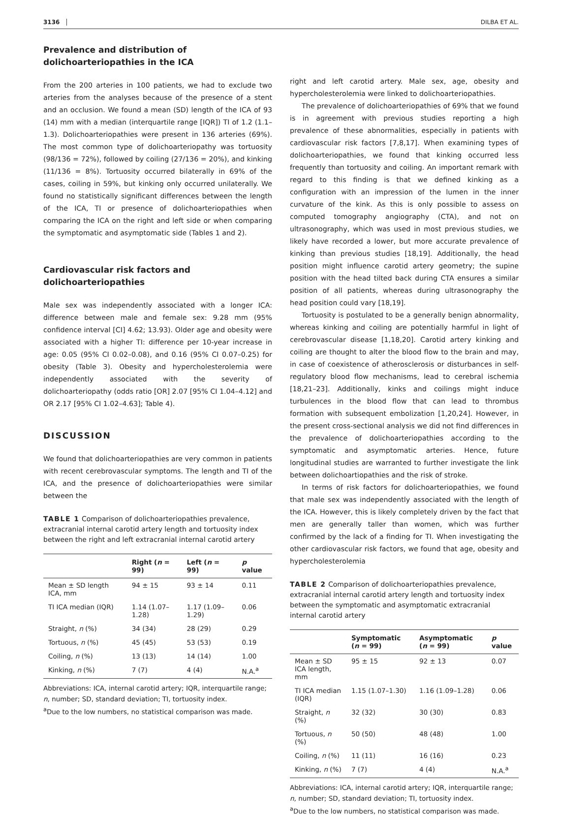3136 DILBA ET AL.
Prevalence and distribution of dolichoarteriopathies in the ICA
From the 200 arteries in 100 patients, we had to exclude two arteries from the analyses because of the presence of a stent and an occlusion. We found a mean (SD) length of the ICA of 93 (14) mm with a median (interquartile range [IQR]) TI of 1.2 (1.1–1.3). Dolichoarteriopathies were present in 136 arteries (69%). The most common type of dolichoarteriopathy was tortuosity (98/136 = 72%), followed by coiling (27/136 = 20%), and kinking (11/136 = 8%). Tortuosity occurred bilaterally in 69% of the cases, coiling in 59%, but kinking only occurred unilaterally. We found no statistically significant differences between the length of the ICA, TI or presence of dolichoarteriopathies when comparing the ICA on the right and left side or when comparing the symptomatic and asymptomatic side (Tables 1 and 2).
Cardiovascular risk factors and dolichoarteriopathies
Male sex was independently associated with a longer ICA: difference between male and female sex: 9.28 mm (95% confidence interval [CI] 4.62; 13.93). Older age and obesity were associated with a higher TI: difference per 10-year increase in age: 0.05 (95% CI 0.02–0.08), and 0.16 (95% CI 0.07–0.25) for obesity (Table 3). Obesity and hypercholesterolemia were independently associated with the severity of dolichoarteriopathy (odds ratio [OR] 2.07 [95% CI 1.04–4.12] and OR 2.17 [95% CI 1.02–4.63]; Table 4).
DISCUSSION
We found that dolichoarteriopathies are very common in patients with recent cerebrovascular symptoms. The length and TI of the ICA, and the presence of dolichoarteriopathies were similar between the
TABLE 1 Comparison of dolichoarteriopathies prevalence, extracranial internal carotid artery length and tortuosity index between the right and left extracranial internal carotid artery
| | Right ( n = 99) | Left ( n = 99) | p value |
| --- | --- | --- | --- |
| Mean ± SD length ICA, mm | 94 ± 15 | 93 ± 14 | 0.11 |
| TI ICA median (IQR) | 1.14 (1.07–1.28) | 1.17 (1.09–1.29) | 0.06 |
| Straight, n (%) | 34 (34) | 28 (29) | 0.29 |
| Tortuous, n (%) | 45 (45) | 53 (53) | 0.19 |
| Coiling, n (%) | 13 (13) | 14 (14) | 1.00 |
| Kinking, n (%) | 7 (7) | 4 (4) | N.A.<sup>a</sup> |
Abbreviations: ICA, internal carotid artery; IQR, interquartile range; n, number; SD, standard deviation; TI, tortuosity index.
<sup>a</sup> Due to the low numbers, no statistical comparison was made.
right and left carotid artery. Male sex, age, obesity and hypercholesterolemia were linked to dolichoarteriopathies.
The prevalence of dolichoarteriopathies of 69% that we found is in agreement with previous studies reporting a high prevalence of these abnormalities, especially in patients with cardiovascular risk factors [7,8,17]. When examining types of dolichoarteriopathies, we found that kinking occurred less frequently than tortuosity and coiling. An important remark with regard to this finding is that we defined kinking as a configuration with an impression of the lumen in the inner curvature of the kink. As this is only possible to assess on computed tomography angiography (CTA), and not on ultrasonography, which was used in most previous studies, we likely have recorded a lower, but more accurate prevalence of kinking than previous studies [18,19]. Additionally, the head position might influence carotid artery geometry; the supine position with the head tilted back during CTA ensures a similar position of all patients, whereas during ultrasonography the head position could vary [18,19].
Tortuosity is postulated to be a generally benign abnormality, whereas kinking and coiling are potentially harmful in light of cerebrovascular disease [1,18,20]. Carotid artery kinking and coiling are thought to alter the blood flow to the brain and may, in case of coexistence of atherosclerosis or disturbances in self-regulatory blood flow mechanisms, lead to cerebral ischemia [18,21–23]. Additionally, kinks and coilings might induce turbulences in the blood flow that can lead to thrombus formation with subsequent embolization [1,20,24]. However, in the present cross-sectional analysis we did not find differences in the prevalence of dolichoarteriopathies according to the symptomatic and asymptomatic arteries. Hence, future longitudinal studies are warranted to further investigate the link between dolichoartiopathies and the risk of stroke.
In terms of risk factors for dolichoarteriopathies, we found that male sex was independently associated with the length of the ICA. However, this is likely completely driven by the fact that men are generally taller than women, which was further confirmed by the lack of a finding for TI. When investigating the other cardiovascular risk factors, we found that age, obesity and hypercholesterolemia
TABLE 2 Comparison of dolichoarteriopathies prevalence, extracranial internal carotid artery length and tortuosity index between the symptomatic and asymptomatic extracranial internal carotid artery
| | Symptomatic ( n = 99) | Asymptomatic ( n = 99) | p value |
| --- | --- | --- | --- |
| Mean ± SD ICA length, mm | 95 ± 15 | 92 ± 13 | 0.07 |
| TI ICA median (IQR) | 1.15 (1.07–1.30) | 1.16 (1.09–1.28) | 0.06 |
| Straight, n (%) | 32 (32) | 30 (30) | 0.83 |
| Tortuous, n (%) | 50 (50) | 48 (48) | 1.00 |
| Coiling, n (%) | 11 (11) | 16 (16) | 0.23 |
| Kinking, n (%) | 7 (7) | 4 (4) | N.A.<sup>a</sup> |
Abbreviations: ICA, internal carotid artery; IQR, interquartile range; n, number; SD, standard deviation; TI, tortuosity index.
<sup>a</sup> Due to the low numbers, no statistical comparison was made.